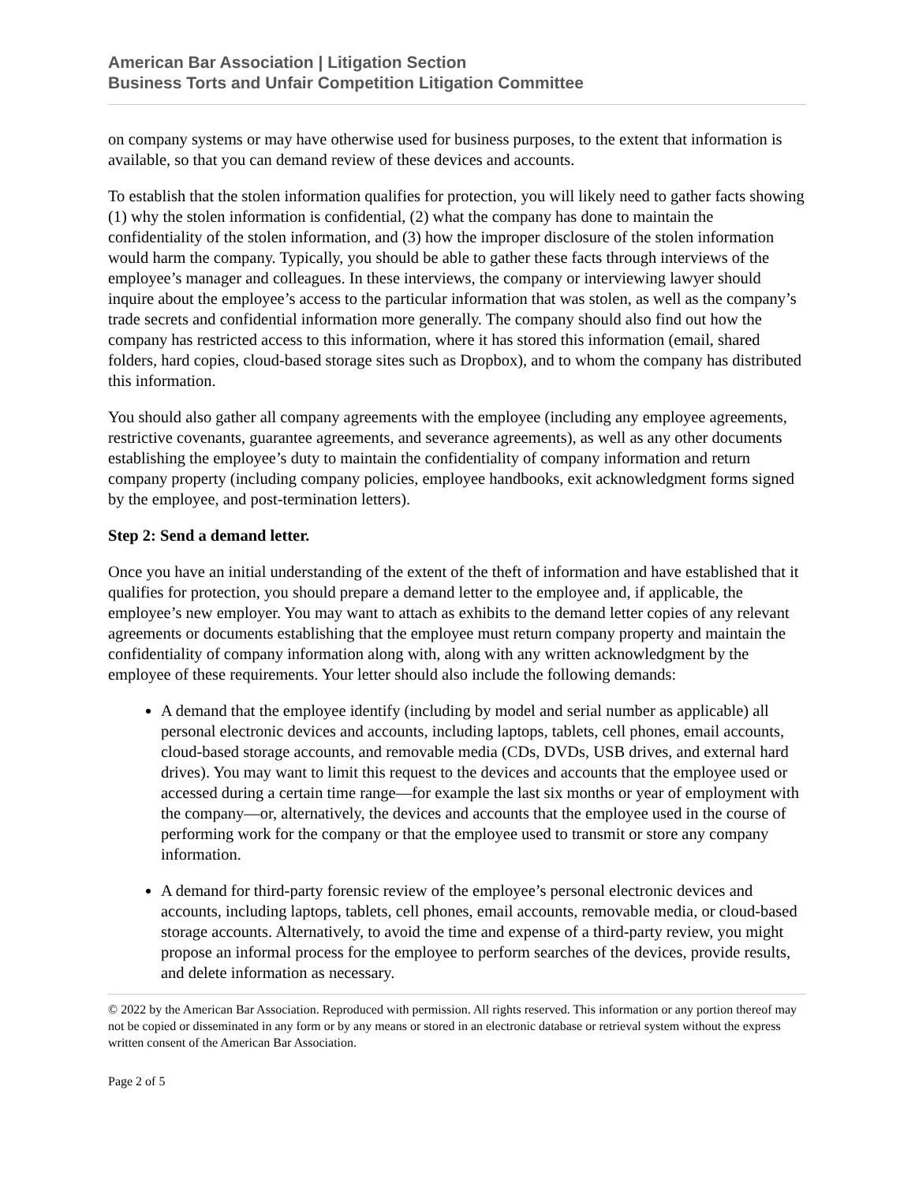American Bar Association | Litigation Section
Business Torts and Unfair Competition Litigation Committee
on company systems or may have otherwise used for business purposes, to the extent that information is available, so that you can demand review of these devices and accounts.
To establish that the stolen information qualifies for protection, you will likely need to gather facts showing (1) why the stolen information is confidential, (2) what the company has done to maintain the confidentiality of the stolen information, and (3) how the improper disclosure of the stolen information would harm the company. Typically, you should be able to gather these facts through interviews of the employee’s manager and colleagues. In these interviews, the company or interviewing lawyer should inquire about the employee’s access to the particular information that was stolen, as well as the company’s trade secrets and confidential information more generally. The company should also find out how the company has restricted access to this information, where it has stored this information (email, shared folders, hard copies, cloud-based storage sites such as Dropbox), and to whom the company has distributed this information.
You should also gather all company agreements with the employee (including any employee agreements, restrictive covenants, guarantee agreements, and severance agreements), as well as any other documents establishing the employee’s duty to maintain the confidentiality of company information and return company property (including company policies, employee handbooks, exit acknowledgment forms signed by the employee, and post-termination letters).
Step 2: Send a demand letter.
Once you have an initial understanding of the extent of the theft of information and have established that it qualifies for protection, you should prepare a demand letter to the employee and, if applicable, the employee’s new employer. You may want to attach as exhibits to the demand letter copies of any relevant agreements or documents establishing that the employee must return company property and maintain the confidentiality of company information along with, along with any written acknowledgment by the employee of these requirements. Your letter should also include the following demands:
A demand that the employee identify (including by model and serial number as applicable) all personal electronic devices and accounts, including laptops, tablets, cell phones, email accounts, cloud-based storage accounts, and removable media (CDs, DVDs, USB drives, and external hard drives). You may want to limit this request to the devices and accounts that the employee used or accessed during a certain time range—for example the last six months or year of employment with the company—or, alternatively, the devices and accounts that the employee used in the course of performing work for the company or that the employee used to transmit or store any company information.
A demand for third-party forensic review of the employee’s personal electronic devices and accounts, including laptops, tablets, cell phones, email accounts, removable media, or cloud-based storage accounts. Alternatively, to avoid the time and expense of a third-party review, you might propose an informal process for the employee to perform searches of the devices, provide results, and delete information as necessary.
© 2022 by the American Bar Association. Reproduced with permission. All rights reserved. This information or any portion thereof may not be copied or disseminated in any form or by any means or stored in an electronic database or retrieval system without the express written consent of the American Bar Association.
Page 2 of 5